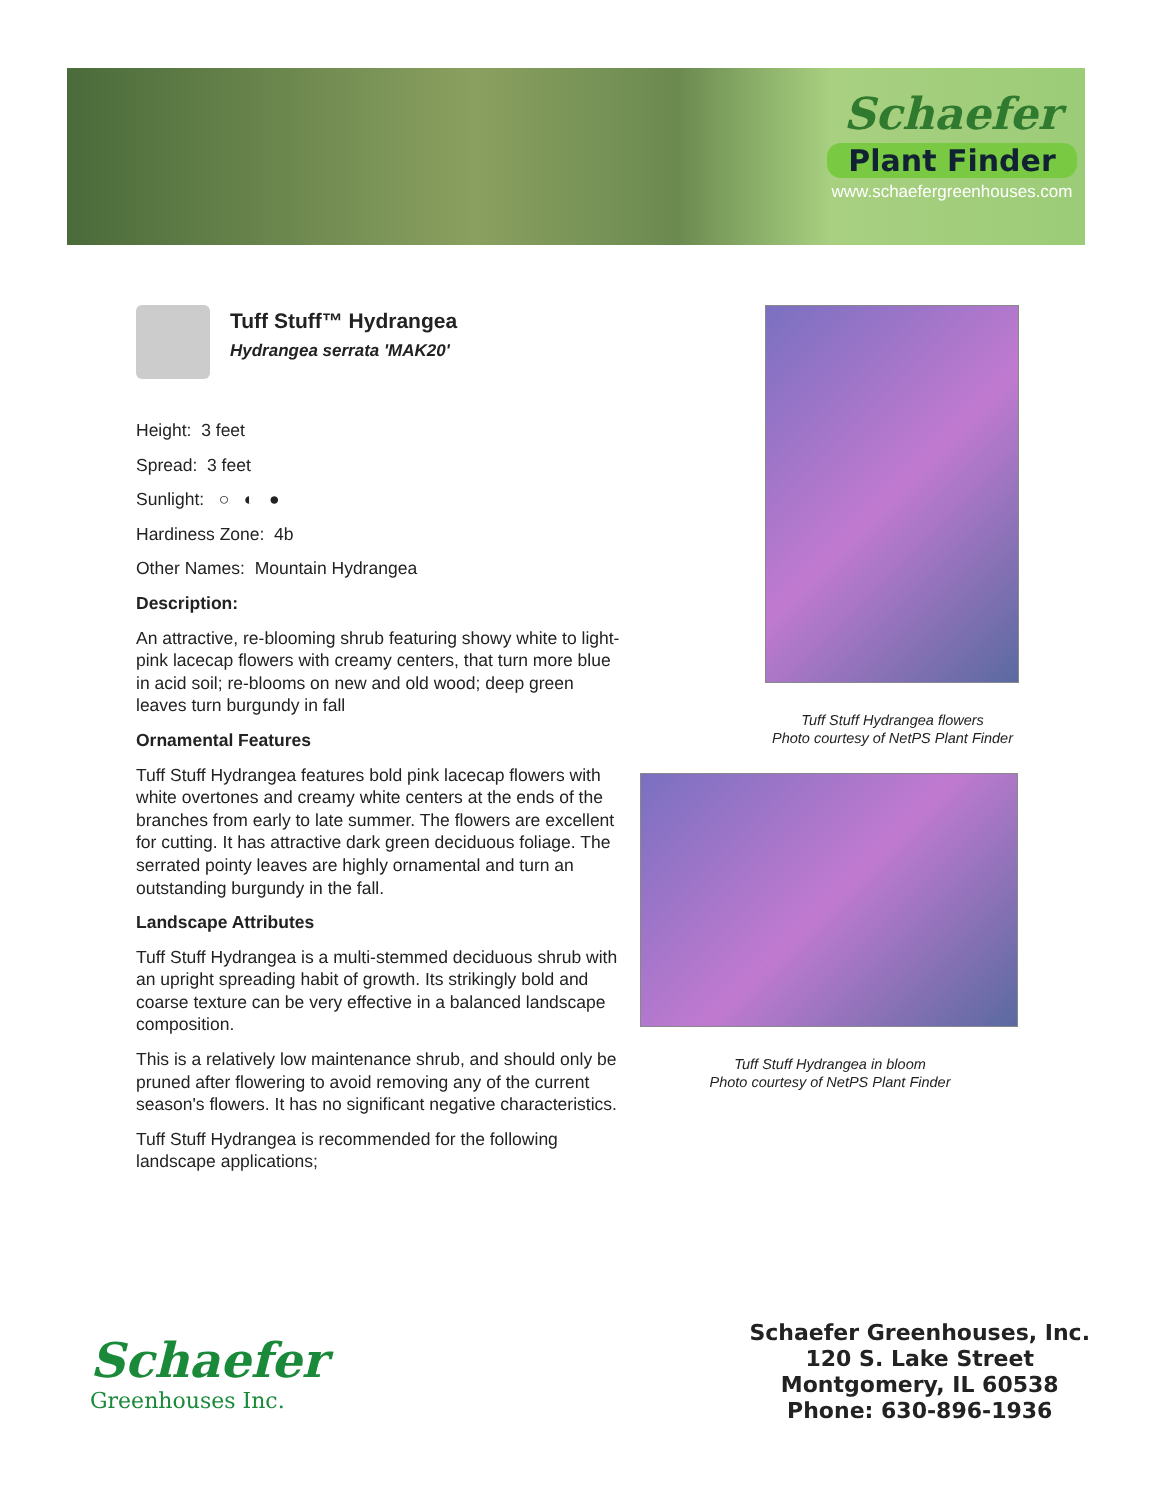Schaefer
Plant Finder
www.schaefergreenhouses.com
Tuff Stuff™ Hydrangea
Hydrangea serrata 'MAK20'
Height: 3 feet
Spread: 3 feet
Sunlight: ○ ◐ ●
Hardiness Zone: 4b
Other Names: Mountain Hydrangea
Description:
An attractive, re-blooming shrub featuring showy white to light-pink lacecap flowers with creamy centers, that turn more blue in acid soil; re-blooms on new and old wood; deep green leaves turn burgundy in fall
Ornamental Features
Tuff Stuff Hydrangea features bold pink lacecap flowers with white overtones and creamy white centers at the ends of the branches from early to late summer. The flowers are excellent for cutting. It has attractive dark green deciduous foliage. The serrated pointy leaves are highly ornamental and turn an outstanding burgundy in the fall.
Landscape Attributes
Tuff Stuff Hydrangea is a multi-stemmed deciduous shrub with an upright spreading habit of growth. Its strikingly bold and coarse texture can be very effective in a balanced landscape composition.
This is a relatively low maintenance shrub, and should only be pruned after flowering to avoid removing any of the current season's flowers. It has no significant negative characteristics.
Tuff Stuff Hydrangea is recommended for the following landscape applications;
Tuff Stuff Hydrangea flowers
Photo courtesy of NetPS Plant Finder
Tuff Stuff Hydrangea in bloom
Photo courtesy of NetPS Plant Finder
Schaefer
Greenhouses Inc.
Schaefer Greenhouses, Inc.
120 S. Lake Street
Montgomery, IL 60538
Phone: 630-896-1936